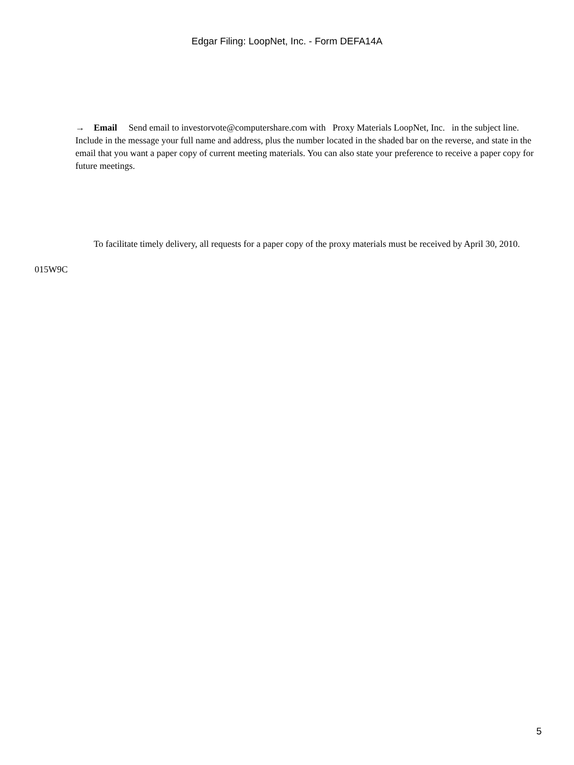Edgar Filing: LoopNet, Inc. - Form DEFA14A
→ Email Send email to investorvote@computershare.com with Proxy Materials LoopNet, Inc. in the subject line. Include in the message your full name and address, plus the number located in the shaded bar on the reverse, and state in the email that you want a paper copy of current meeting materials. You can also state your preference to receive a paper copy for future meetings.
To facilitate timely delivery, all requests for a paper copy of the proxy materials must be received by April 30, 2010.
015W9C
5